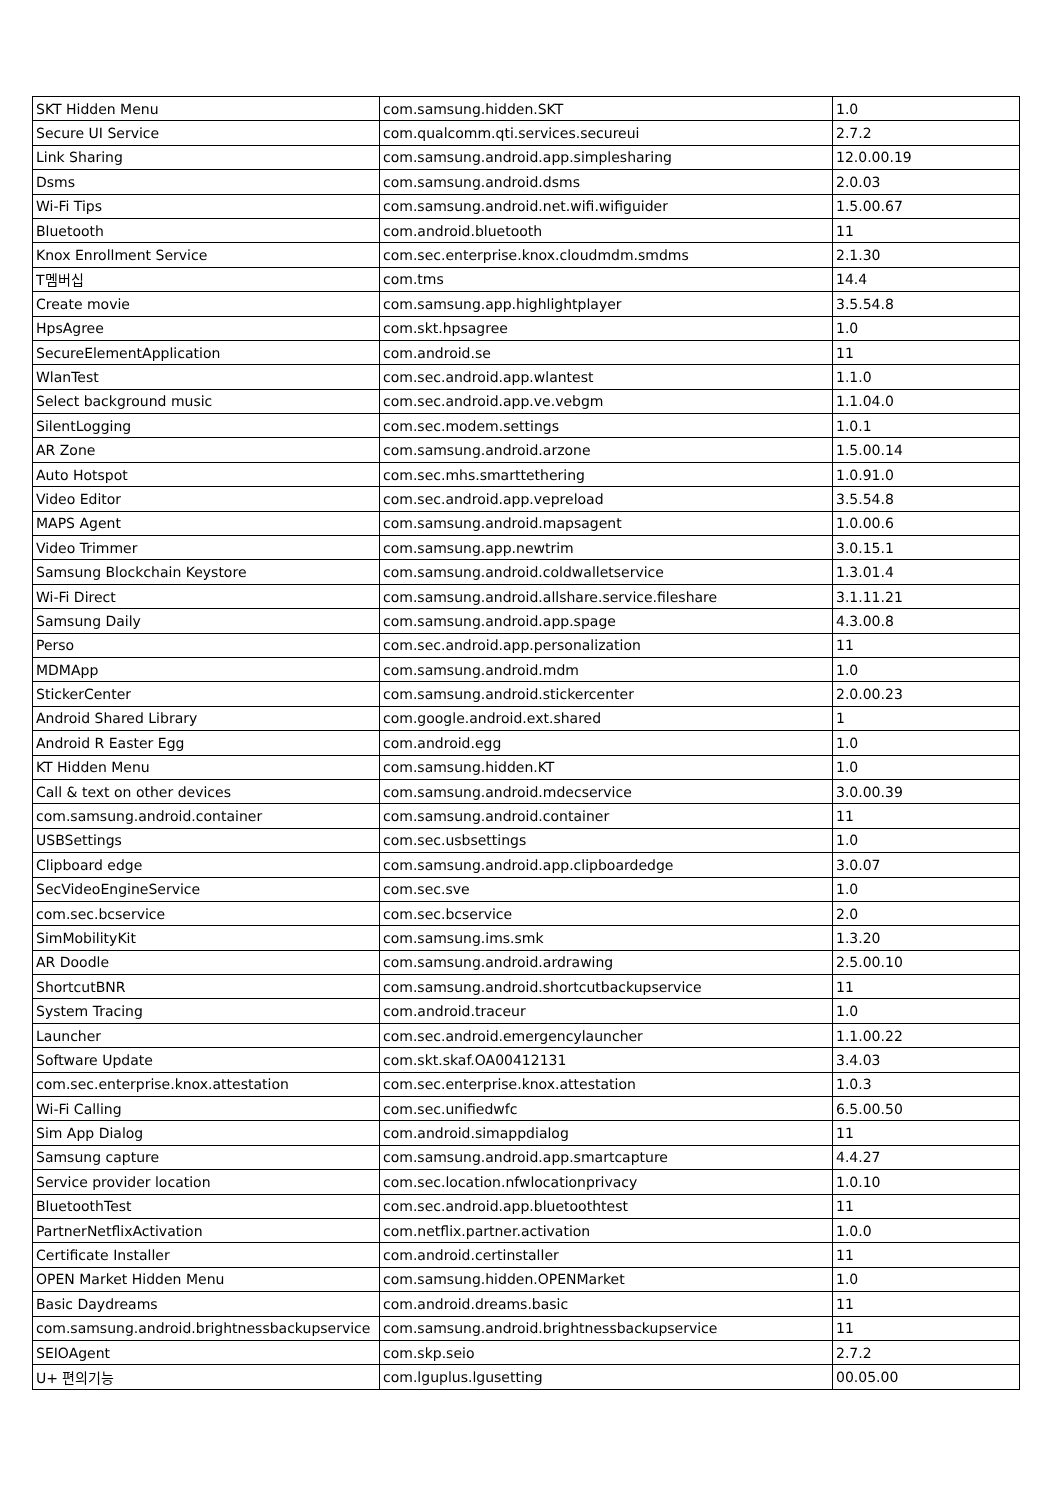| SKT Hidden Menu | com.samsung.hidden.SKT | 1.0 |
| Secure UI Service | com.qualcomm.qti.services.secureui | 2.7.2 |
| Link Sharing | com.samsung.android.app.simplesharing | 12.0.00.19 |
| Dsms | com.samsung.android.dsms | 2.0.03 |
| Wi-Fi Tips | com.samsung.android.net.wifi.wifiguider | 1.5.00.67 |
| Bluetooth | com.android.bluetooth | 11 |
| Knox Enrollment Service | com.sec.enterprise.knox.cloudmdm.smdms | 2.1.30 |
| T멤버십 | com.tms | 14.4 |
| Create movie | com.samsung.app.highlightplayer | 3.5.54.8 |
| HpsAgree | com.skt.hpsagree | 1.0 |
| SecureElementApplication | com.android.se | 11 |
| WlanTest | com.sec.android.app.wlantest | 1.1.0 |
| Select background music | com.sec.android.app.ve.vebgm | 1.1.04.0 |
| SilentLogging | com.sec.modem.settings | 1.0.1 |
| AR Zone | com.samsung.android.arzone | 1.5.00.14 |
| Auto Hotspot | com.sec.mhs.smarttethering | 1.0.91.0 |
| Video Editor | com.sec.android.app.vepreload | 3.5.54.8 |
| MAPS Agent | com.samsung.android.mapsagent | 1.0.00.6 |
| Video Trimmer | com.samsung.app.newtrim | 3.0.15.1 |
| Samsung Blockchain Keystore | com.samsung.android.coldwalletservice | 1.3.01.4 |
| Wi-Fi Direct | com.samsung.android.allshare.service.fileshare | 3.1.11.21 |
| Samsung Daily | com.samsung.android.app.spage | 4.3.00.8 |
| Perso | com.sec.android.app.personalization | 11 |
| MDMApp | com.samsung.android.mdm | 1.0 |
| StickerCenter | com.samsung.android.stickercenter | 2.0.00.23 |
| Android Shared Library | com.google.android.ext.shared | 1 |
| Android R Easter Egg | com.android.egg | 1.0 |
| KT Hidden Menu | com.samsung.hidden.KT | 1.0 |
| Call & text on other devices | com.samsung.android.mdecservice | 3.0.00.39 |
| com.samsung.android.container | com.samsung.android.container | 11 |
| USBSettings | com.sec.usbsettings | 1.0 |
| Clipboard edge | com.samsung.android.app.clipboardedge | 3.0.07 |
| SecVideoEngineService | com.sec.sve | 1.0 |
| com.sec.bcservice | com.sec.bcservice | 2.0 |
| SimMobilityKit | com.samsung.ims.smk | 1.3.20 |
| AR Doodle | com.samsung.android.ardrawing | 2.5.00.10 |
| ShortcutBNR | com.samsung.android.shortcutbackupservice | 11 |
| System Tracing | com.android.traceur | 1.0 |
| Launcher | com.sec.android.emergencylauncher | 1.1.00.22 |
| Software Update | com.skt.skaf.OA00412131 | 3.4.03 |
| com.sec.enterprise.knox.attestation | com.sec.enterprise.knox.attestation | 1.0.3 |
| Wi-Fi Calling | com.sec.unifiedwfc | 6.5.00.50 |
| Sim App Dialog | com.android.simappdialog | 11 |
| Samsung capture | com.samsung.android.app.smartcapture | 4.4.27 |
| Service provider location | com.sec.location.nfwlocationprivacy | 1.0.10 |
| BluetoothTest | com.sec.android.app.bluetoothtest | 11 |
| PartnerNetflixActivation | com.netflix.partner.activation | 1.0.0 |
| Certificate Installer | com.android.certinstaller | 11 |
| OPEN Market Hidden Menu | com.samsung.hidden.OPENMarket | 1.0 |
| Basic Daydreams | com.android.dreams.basic | 11 |
| com.samsung.android.brightnessbackupservice | com.samsung.android.brightnessbackupservice | 11 |
| SEIOAgent | com.skp.seio | 2.7.2 |
| U+ 편의기능 | com.lguplus.lgusetting | 00.05.00 |